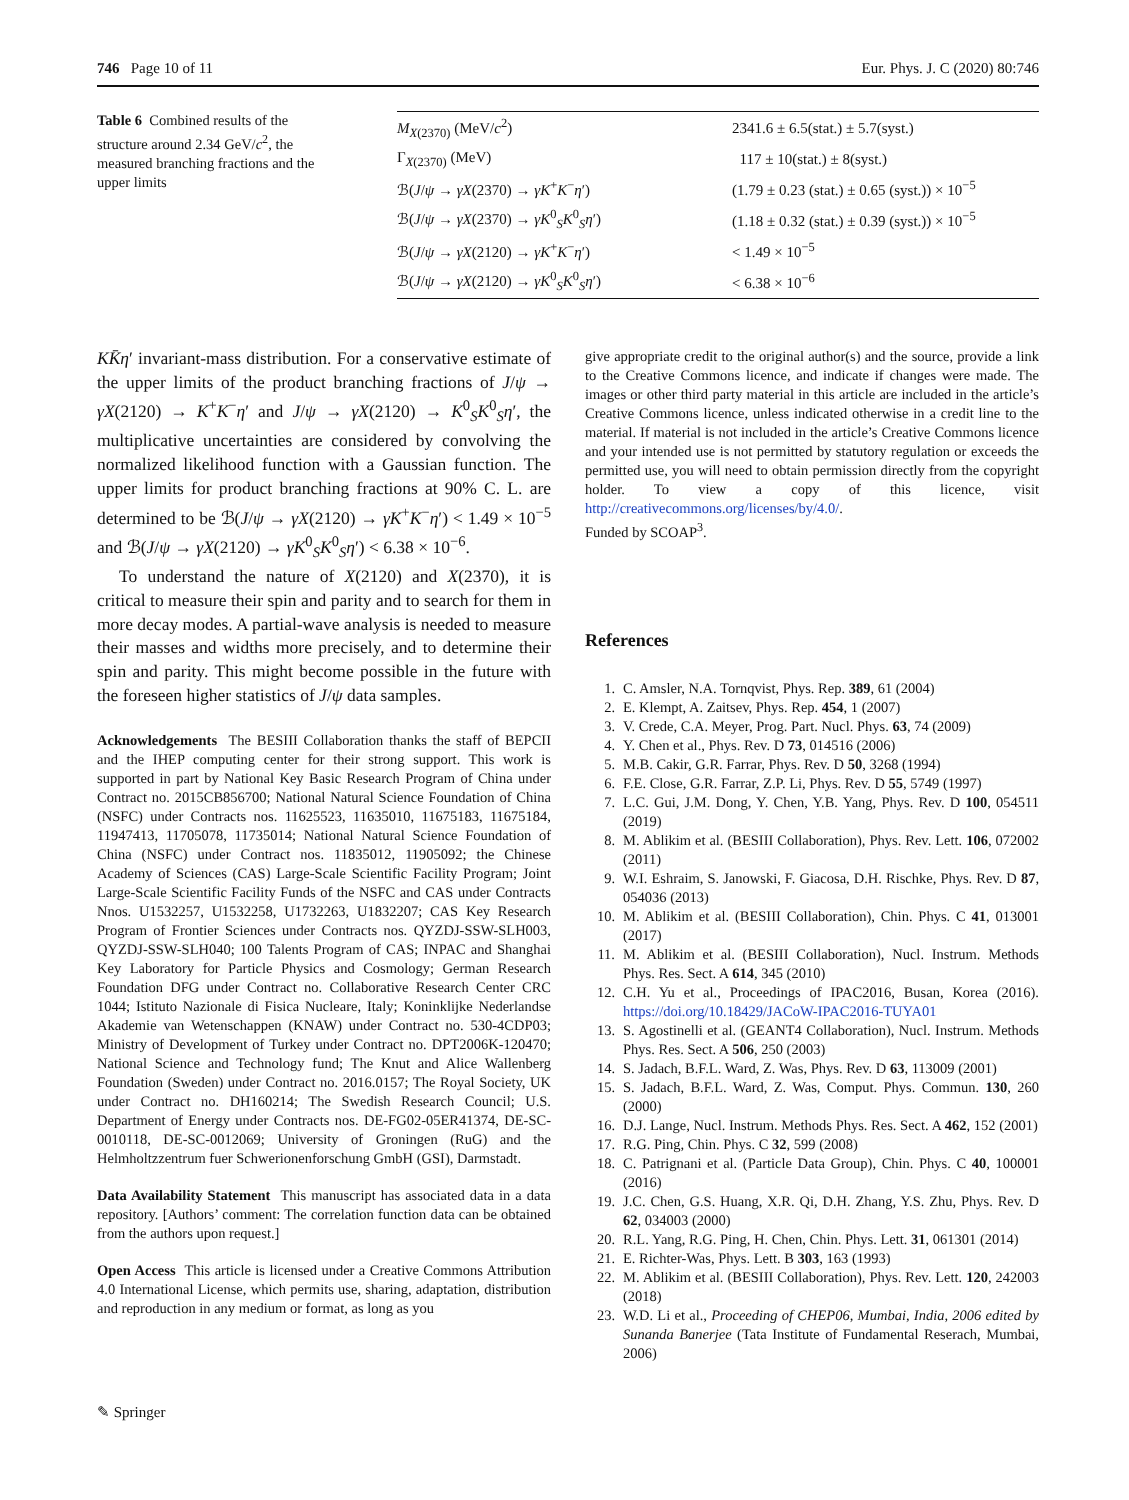746 Page 10 of 11 Eur. Phys. J. C (2020) 80:746
Table 6 Combined results of the structure around 2.34 GeV/c<sup>2</sup>, the measured branching fractions and the upper limits
| M<sub>X(2370)</sub> (MeV/ c<sup>2</sup>) | 2341.6 ± 6.5(stat.) ± 5.7(syst.) |
| Γ<sub>X(2370)</sub> (MeV) | 117 ± 10(stat.) ± 8(syst.) |
| ℬ( J / ψ → γX (2370) → γK<sup>+</sup> K<sup>−</sup> η ′) | (1.79 ± 0.23 (stat.) ± 0.65 (syst.)) × 10<sup>−5</sup> |
| ℬ( J / ψ → γX (2370) → γK<sup>0</sup><sub>S</sub> K<sup>0</sup><sub>S</sub> η ′) | (1.18 ± 0.32 (stat.) ± 0.39 (syst.)) × 10<sup>−5</sup> |
| ℬ( J / ψ → γX (2120) → γK<sup>+</sup> K<sup>−</sup> η ′) | < 1.49 × 10<sup>−5</sup> |
| ℬ( J / ψ → γX (2120) → γK<sup>0</sup><sub>S</sub> K<sup>0</sup><sub>S</sub> η ′) | < 6.38 × 10<sup>−6</sup> |
KK̄η′ invariant-mass distribution. For a conservative estimate of the upper limits of the product branching fractions of J/ψ → γX(2120) → K<sup>+</sup>K<sup>−</sup>η′ and J/ψ → γX(2120) → K<sup>0</sup><sub>S</sub>K<sup>0</sup><sub>S</sub>η′, the multiplicative uncertainties are considered by convolving the normalized likelihood function with a Gaussian function. The upper limits for product branching fractions at 90% C. L. are determined to be ℬ(J/ψ → γX(2120) → γK<sup>+</sup>K<sup>−</sup>η′) < 1.49 × 10<sup>−5</sup> and ℬ(J/ψ → γX(2120) → γK<sup>0</sup><sub>S</sub>K<sup>0</sup><sub>S</sub>η′) < 6.38 × 10<sup>−6</sup>.
To understand the nature of X(2120) and X(2370), it is critical to measure their spin and parity and to search for them in more decay modes. A partial-wave analysis is needed to measure their masses and widths more precisely, and to determine their spin and parity. This might become possible in the future with the foreseen higher statistics of J/ψ data samples.
Acknowledgements The BESIII Collaboration thanks the staff of BEPCII and the IHEP computing center for their strong support. This work is supported in part by National Key Basic Research Program of China under Contract no. 2015CB856700; National Natural Science Foundation of China (NSFC) under Contracts nos. 11625523, 11635010, 11675183, 11675184, 11947413, 11705078, 11735014; National Natural Science Foundation of China (NSFC) under Contract nos. 11835012, 11905092; the Chinese Academy of Sciences (CAS) Large-Scale Scientific Facility Program; Joint Large-Scale Scientific Facility Funds of the NSFC and CAS under Contracts Nnos. U1532257, U1532258, U1732263, U1832207; CAS Key Research Program of Frontier Sciences under Contracts nos. QYZDJ-SSW-SLH003, QYZDJ-SSW-SLH040; 100 Talents Program of CAS; INPAC and Shanghai Key Laboratory for Particle Physics and Cosmology; German Research Foundation DFG under Contract no. Collaborative Research Center CRC 1044; Istituto Nazionale di Fisica Nucleare, Italy; Koninklijke Nederlandse Akademie van Wetenschappen (KNAW) under Contract no. 530-4CDP03; Ministry of Development of Turkey under Contract no. DPT2006K-120470; National Science and Technology fund; The Knut and Alice Wallenberg Foundation (Sweden) under Contract no. 2016.0157; The Royal Society, UK under Contract no. DH160214; The Swedish Research Council; U.S. Department of Energy under Contracts nos. DE-FG02-05ER41374, DE-SC-0010118, DE-SC-0012069; University of Groningen (RuG) and the Helmholtzzentrum fuer Schwerionenforschung GmbH (GSI), Darmstadt.
Data Availability Statement This manuscript has associated data in a data repository. [Authors’ comment: The correlation function data can be obtained from the authors upon request.]
Open Access This article is licensed under a Creative Commons Attribution 4.0 International License, which permits use, sharing, adaptation, distribution and reproduction in any medium or format, as long as you
give appropriate credit to the original author(s) and the source, provide a link to the Creative Commons licence, and indicate if changes were made. The images or other third party material in this article are included in the article’s Creative Commons licence, unless indicated otherwise in a credit line to the material. If material is not included in the article’s Creative Commons licence and your intended use is not permitted by statutory regulation or exceeds the permitted use, you will need to obtain permission directly from the copyright holder. To view a copy of this licence, visit http://creativecommons.org/licenses/by/4.0/.
Funded by SCOAP<sup>3</sup>.
References
1. C. Amsler, N.A. Tornqvist, Phys. Rep. 389, 61 (2004)
2. E. Klempt, A. Zaitsev, Phys. Rep. 454, 1 (2007)
3. V. Crede, C.A. Meyer, Prog. Part. Nucl. Phys. 63, 74 (2009)
4. Y. Chen et al., Phys. Rev. D 73, 014516 (2006)
5. M.B. Cakir, G.R. Farrar, Phys. Rev. D 50, 3268 (1994)
6. F.E. Close, G.R. Farrar, Z.P. Li, Phys. Rev. D 55, 5749 (1997)
7. L.C. Gui, J.M. Dong, Y. Chen, Y.B. Yang, Phys. Rev. D 100, 054511 (2019)
8. M. Ablikim et al. (BESIII Collaboration), Phys. Rev. Lett. 106, 072002 (2011)
9. W.I. Eshraim, S. Janowski, F. Giacosa, D.H. Rischke, Phys. Rev. D 87, 054036 (2013)
10. M. Ablikim et al. (BESIII Collaboration), Chin. Phys. C 41, 013001 (2017)
11. M. Ablikim et al. (BESIII Collaboration), Nucl. Instrum. Methods Phys. Res. Sect. A 614, 345 (2010)
12. C.H. Yu et al., Proceedings of IPAC2016, Busan, Korea (2016). https://doi.org/10.18429/JACoW-IPAC2016-TUYA01
13. S. Agostinelli et al. (GEANT4 Collaboration), Nucl. Instrum. Methods Phys. Res. Sect. A 506, 250 (2003)
14. S. Jadach, B.F.L. Ward, Z. Was, Phys. Rev. D 63, 113009 (2001)
15. S. Jadach, B.F.L. Ward, Z. Was, Comput. Phys. Commun. 130, 260 (2000)
16. D.J. Lange, Nucl. Instrum. Methods Phys. Res. Sect. A 462, 152 (2001)
17. R.G. Ping, Chin. Phys. C 32, 599 (2008)
18. C. Patrignani et al. (Particle Data Group), Chin. Phys. C 40, 100001 (2016)
19. J.C. Chen, G.S. Huang, X.R. Qi, D.H. Zhang, Y.S. Zhu, Phys. Rev. D 62, 034003 (2000)
20. R.L. Yang, R.G. Ping, H. Chen, Chin. Phys. Lett. 31, 061301 (2014)
21. E. Richter-Was, Phys. Lett. B 303, 163 (1993)
22. M. Ablikim et al. (BESIII Collaboration), Phys. Rev. Lett. 120, 242003 (2018)
23. W.D. Li et al., Proceeding of CHEP06, Mumbai, India, 2006 edited by Sunanda Banerjee (Tata Institute of Fundamental Reserach, Mumbai, 2006)
✎ Springer